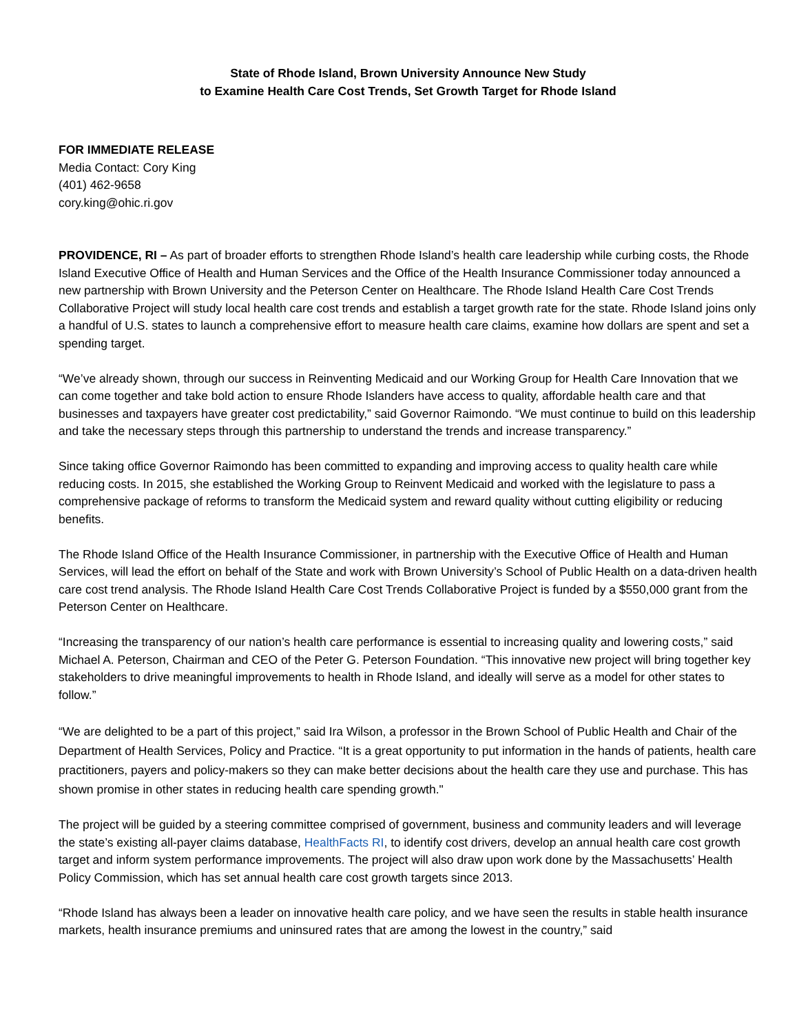State of Rhode Island, Brown University Announce New Study
to Examine Health Care Cost Trends, Set Growth Target for Rhode Island
FOR IMMEDIATE RELEASE
Media Contact: Cory King
(401) 462-9658
cory.king@ohic.ri.gov
PROVIDENCE, RI – As part of broader efforts to strengthen Rhode Island’s health care leadership while curbing costs, the Rhode Island Executive Office of Health and Human Services and the Office of the Health Insurance Commissioner today announced a new partnership with Brown University and the Peterson Center on Healthcare. The Rhode Island Health Care Cost Trends Collaborative Project will study local health care cost trends and establish a target growth rate for the state. Rhode Island joins only a handful of U.S. states to launch a comprehensive effort to measure health care claims, examine how dollars are spent and set a spending target.
“We’ve already shown, through our success in Reinventing Medicaid and our Working Group for Health Care Innovation that we can come together and take bold action to ensure Rhode Islanders have access to quality, affordable health care and that businesses and taxpayers have greater cost predictability,” said Governor Raimondo. “We must continue to build on this leadership and take the necessary steps through this partnership to understand the trends and increase transparency.”
Since taking office Governor Raimondo has been committed to expanding and improving access to quality health care while reducing costs. In 2015, she established the Working Group to Reinvent Medicaid and worked with the legislature to pass a comprehensive package of reforms to transform the Medicaid system and reward quality without cutting eligibility or reducing benefits.
The Rhode Island Office of the Health Insurance Commissioner, in partnership with the Executive Office of Health and Human Services, will lead the effort on behalf of the State and work with Brown University’s School of Public Health on a data-driven health care cost trend analysis. The Rhode Island Health Care Cost Trends Collaborative Project is funded by a $550,000 grant from the Peterson Center on Healthcare.
“Increasing the transparency of our nation’s health care performance is essential to increasing quality and lowering costs,” said Michael A. Peterson, Chairman and CEO of the Peter G. Peterson Foundation. “This innovative new project will bring together key stakeholders to drive meaningful improvements to health in Rhode Island, and ideally will serve as a model for other states to follow.”
“We are delighted to be a part of this project,” said Ira Wilson, a professor in the Brown School of Public Health and Chair of the Department of Health Services, Policy and Practice. “It is a great opportunity to put information in the hands of patients, health care practitioners, payers and policy-makers so they can make better decisions about the health care they use and purchase. This has shown promise in other states in reducing health care spending growth."
The project will be guided by a steering committee comprised of government, business and community leaders and will leverage the state’s existing all-payer claims database, HealthFacts RI, to identify cost drivers, develop an annual health care cost growth target and inform system performance improvements. The project will also draw upon work done by the Massachusetts’ Health Policy Commission, which has set annual health care cost growth targets since 2013.
“Rhode Island has always been a leader on innovative health care policy, and we have seen the results in stable health insurance markets, health insurance premiums and uninsured rates that are among the lowest in the country,” said